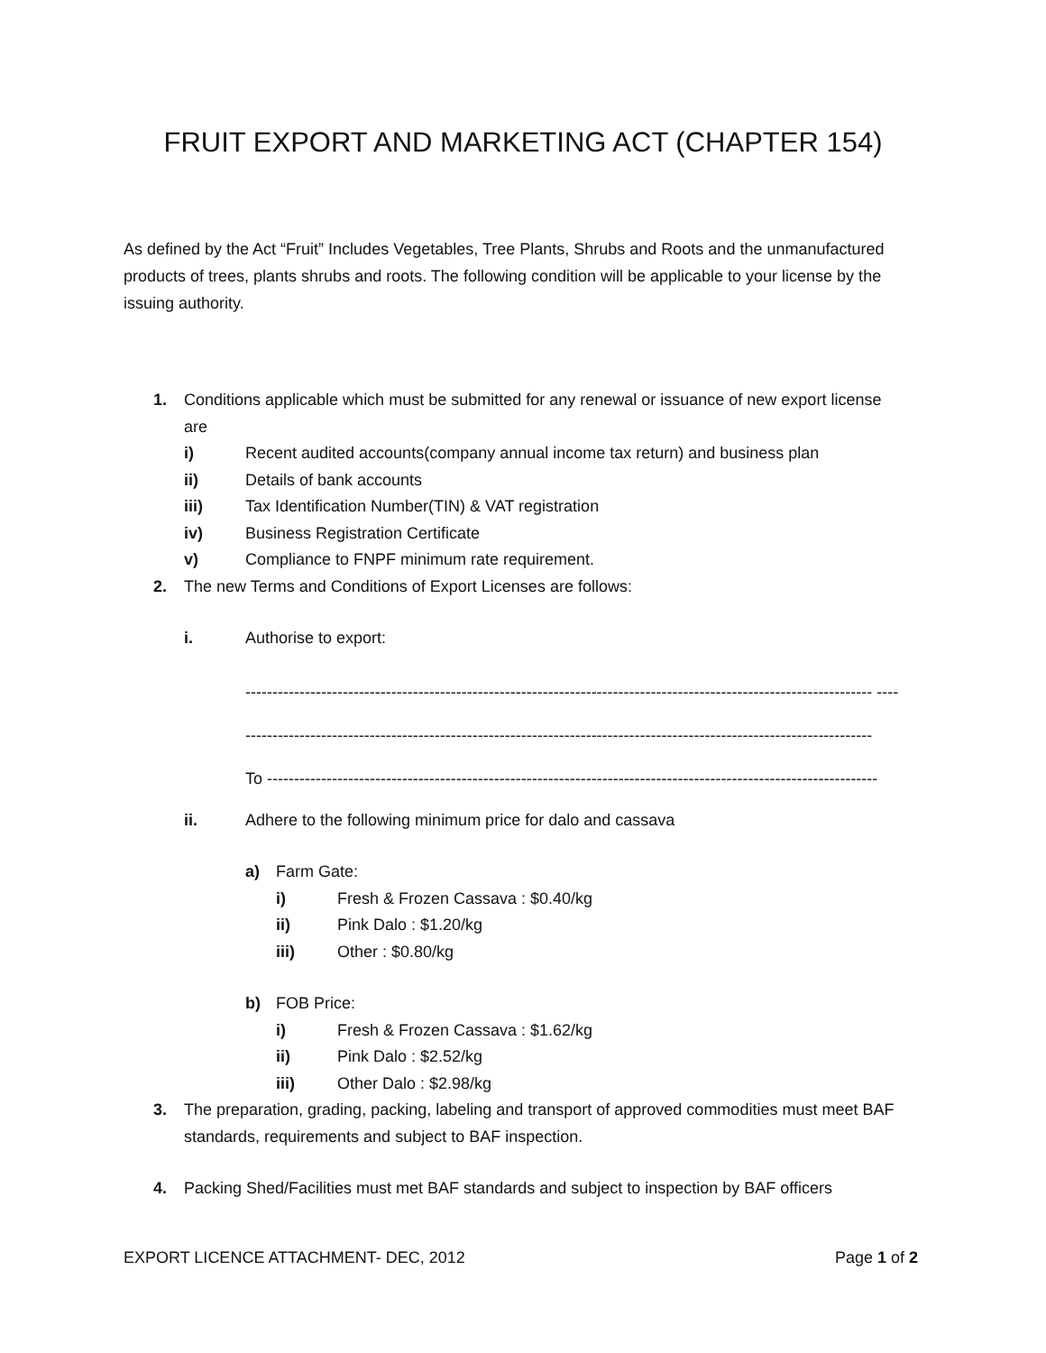FRUIT EXPORT AND MARKETING ACT (CHAPTER 154)
As defined by the Act “Fruit” Includes Vegetables, Tree Plants, Shrubs and Roots and the unmanufactured products of trees, plants shrubs and roots. The following condition will be applicable to your license by the issuing authority.
1. Conditions applicable which must be submitted for any renewal or issuance of new export license are
i) Recent audited accounts(company annual income tax return) and business plan
ii) Details of bank accounts
iii) Tax Identification Number(TIN) & VAT registration
iv) Business Registration Certificate
v) Compliance to FNPF minimum rate requirement.
2. The new Terms and Conditions of Export Licenses are follows:
i. Authorise to export:
-------------------------------------------------------------------------------------------------------------------- ----
--------------------------------------------------------------------------------------------------------------------
To -----------------------------------------------------------------------------------------------------------------
ii. Adhere to the following minimum price for dalo and cassava
a) Farm Gate:
i) Fresh & Frozen Cassava : $0.40/kg
ii) Pink Dalo : $1.20/kg
iii) Other : $0.80/kg
b) FOB Price:
i) Fresh & Frozen Cassava : $1.62/kg
ii) Pink Dalo : $2.52/kg
iii) Other Dalo : $2.98/kg
3. The preparation, grading, packing, labeling and transport of approved commodities must meet BAF standards, requirements and subject to BAF inspection.
4. Packing Shed/Facilities must met BAF standards and subject to inspection by BAF officers
EXPORT LICENCE ATTACHMENT- DEC, 2012 Page 1 of 2